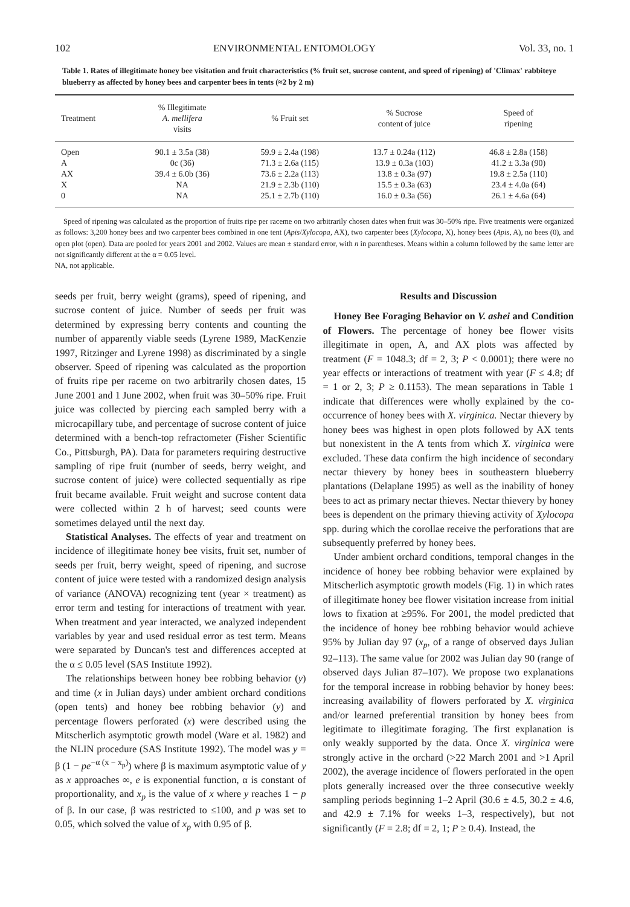102 ENVIRONMENTAL ENTOMOLOGY Vol. 33, no. 1
Table 1. Rates of illegitimate honey bee visitation and fruit characteristics (% fruit set, sucrose content, and speed of ripening) of 'Climax' rabbiteye blueberry as affected by honey bees and carpenter bees in tents (≈2 by 2 m)
| Treatment | % Illegitimate A. mellifera visits | % Fruit set | % Sucrose content of juice | Speed of ripening |
| --- | --- | --- | --- | --- |
| Open | 90.1 ± 3.5a (38) | 59.9 ± 2.4a (198) | 13.7 ± 0.24a (112) | 46.8 ± 2.8a (158) |
| A | 0c (36) | 71.3 ± 2.6a (115) | 13.9 ± 0.3a (103) | 41.2 ± 3.3a (90) |
| AX | 39.4 ± 6.0b (36) | 73.6 ± 2.2a (113) | 13.8 ± 0.3a (97) | 19.8 ± 2.5a (110) |
| X | NA | 21.9 ± 2.3b (110) | 15.5 ± 0.3a (63) | 23.4 ± 4.0a (64) |
| 0 | NA | 25.1 ± 2.7b (110) | 16.0 ± 0.3a (56) | 26.1 ± 4.6a (64) |
Speed of ripening was calculated as the proportion of fruits ripe per raceme on two arbitrarily chosen dates when fruit was 30–50% ripe. Five treatments were organized as follows: 3,200 honey bees and two carpenter bees combined in one tent (Apis/Xylocopa, AX), two carpenter bees (Xylocopa, X), honey bees (Apis, A), no bees (0), and open plot (open). Data are pooled for years 2001 and 2002. Values are mean ± standard error, with n in parentheses. Means within a column followed by the same letter are not significantly different at the α = 0.05 level.
NA, not applicable.
seeds per fruit, berry weight (grams), speed of ripening, and sucrose content of juice. Number of seeds per fruit was determined by expressing berry contents and counting the number of apparently viable seeds (Lyrene 1989, MacKenzie 1997, Ritzinger and Lyrene 1998) as discriminated by a single observer. Speed of ripening was calculated as the proportion of fruits ripe per raceme on two arbitrarily chosen dates, 15 June 2001 and 1 June 2002, when fruit was 30–50% ripe. Fruit juice was collected by piercing each sampled berry with a microcapillary tube, and percentage of sucrose content of juice determined with a bench-top refractometer (Fisher Scientific Co., Pittsburgh, PA). Data for parameters requiring destructive sampling of ripe fruit (number of seeds, berry weight, and sucrose content of juice) were collected sequentially as ripe fruit became available. Fruit weight and sucrose content data were collected within 2 h of harvest; seed counts were sometimes delayed until the next day.
Statistical Analyses. The effects of year and treatment on incidence of illegitimate honey bee visits, fruit set, number of seeds per fruit, berry weight, speed of ripening, and sucrose content of juice were tested with a randomized design analysis of variance (ANOVA) recognizing tent (year × treatment) as error term and testing for interactions of treatment with year. When treatment and year interacted, we analyzed independent variables by year and used residual error as test term. Means were separated by Duncan's test and differences accepted at the α ≤ 0.05 level (SAS Institute 1992).
The relationships between honey bee robbing behavior (y) and time (x in Julian days) under ambient orchard conditions (open tents) and honey bee robbing behavior (y) and percentage flowers perforated (x) were described using the Mitscherlich asymptotic growth model (Ware et al. 1982) and the NLIN procedure (SAS Institute 1992). The model was y = β (1 − pe<sup>−α (x − x<sub>p</sub>)</sup>) where β is maximum asymptotic value of y as x approaches ∞, e is exponential function, α is constant of proportionality, and x<sub>p</sub> is the value of x where y reaches 1 − p of β. In our case, β was restricted to ≤100, and p was set to 0.05, which solved the value of x<sub>p</sub> with 0.95 of β.
Results and Discussion
Honey Bee Foraging Behavior on V. ashei and Condition of Flowers. The percentage of honey bee flower visits illegitimate in open, A, and AX plots was affected by treatment (F = 1048.3; df = 2, 3; P < 0.0001); there were no year effects or interactions of treatment with year (F ≤ 4.8; df = 1 or 2, 3; P ≥ 0.1153). The mean separations in Table 1 indicate that differences were wholly explained by the co-occurrence of honey bees with X. virginica. Nectar thievery by honey bees was highest in open plots followed by AX tents but nonexistent in the A tents from which X. virginica were excluded. These data confirm the high incidence of secondary nectar thievery by honey bees in southeastern blueberry plantations (Delaplane 1995) as well as the inability of honey bees to act as primary nectar thieves. Nectar thievery by honey bees is dependent on the primary thieving activity of Xylocopa spp. during which the corollae receive the perforations that are subsequently preferred by honey bees.
Under ambient orchard conditions, temporal changes in the incidence of honey bee robbing behavior were explained by Mitscherlich asymptotic growth models (Fig. 1) in which rates of illegitimate honey bee flower visitation increase from initial lows to fixation at ≥95%. For 2001, the model predicted that the incidence of honey bee robbing behavior would achieve 95% by Julian day 97 (x<sub>p</sub>, of a range of observed days Julian 92–113). The same value for 2002 was Julian day 90 (range of observed days Julian 87–107). We propose two explanations for the temporal increase in robbing behavior by honey bees: increasing availability of flowers perforated by X. virginica and/or learned preferential transition by honey bees from legitimate to illegitimate foraging. The first explanation is only weakly supported by the data. Once X. virginica were strongly active in the orchard (>22 March 2001 and >1 April 2002), the average incidence of flowers perforated in the open plots generally increased over the three consecutive weekly sampling periods beginning 1–2 April (30.6 ± 4.5, 30.2 ± 4.6, and 42.9 ± 7.1% for weeks 1–3, respectively), but not significantly (F = 2.8; df = 2, 1; P ≥ 0.4). Instead, the